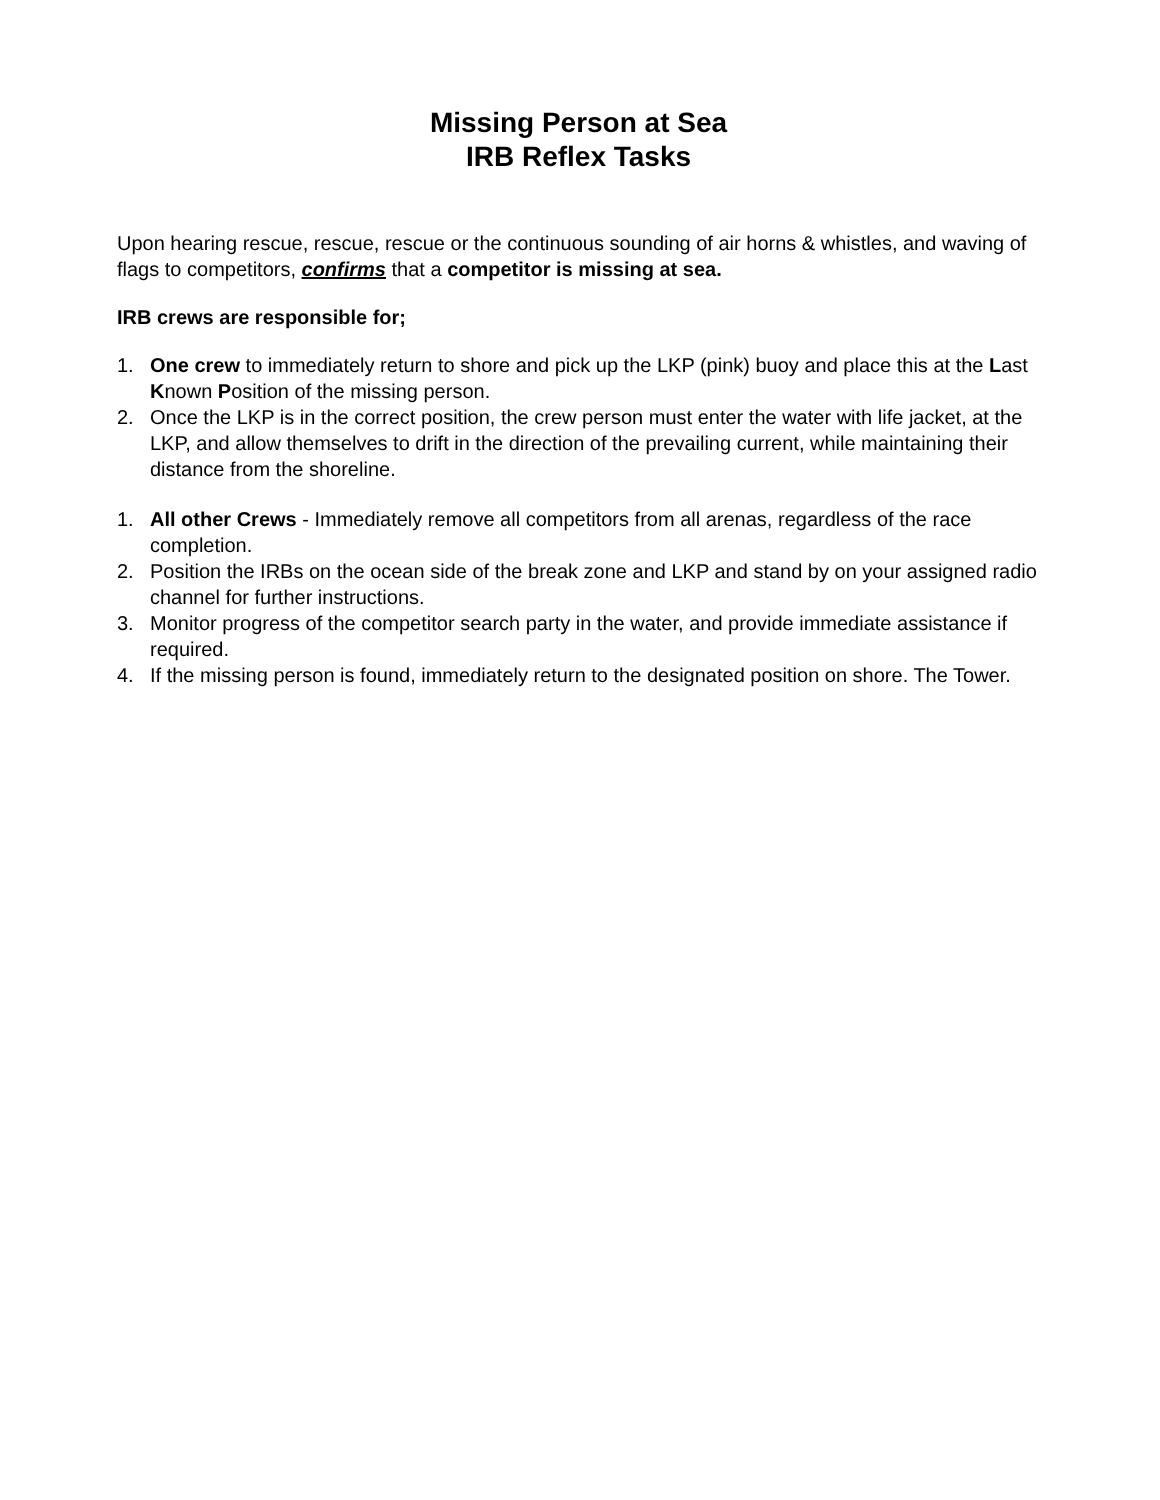Missing Person at Sea
IRB Reflex Tasks
Upon hearing rescue, rescue, rescue or the continuous sounding of air horns & whistles, and waving of flags to competitors, confirms that a competitor is missing at sea.
IRB crews are responsible for;
1. One crew to immediately return to shore and pick up the LKP (pink) buoy and place this at the Last Known Position of the missing person.
2. Once the LKP is in the correct position, the crew person must enter the water with life jacket, at the LKP, and allow themselves to drift in the direction of the prevailing current, while maintaining their distance from the shoreline.
1. All other Crews - Immediately remove all competitors from all arenas, regardless of the race completion.
2. Position the IRBs on the ocean side of the break zone and LKP and stand by on your assigned radio channel for further instructions.
3. Monitor progress of the competitor search party in the water, and provide immediate assistance if required.
4. If the missing person is found, immediately return to the designated position on shore. The Tower.